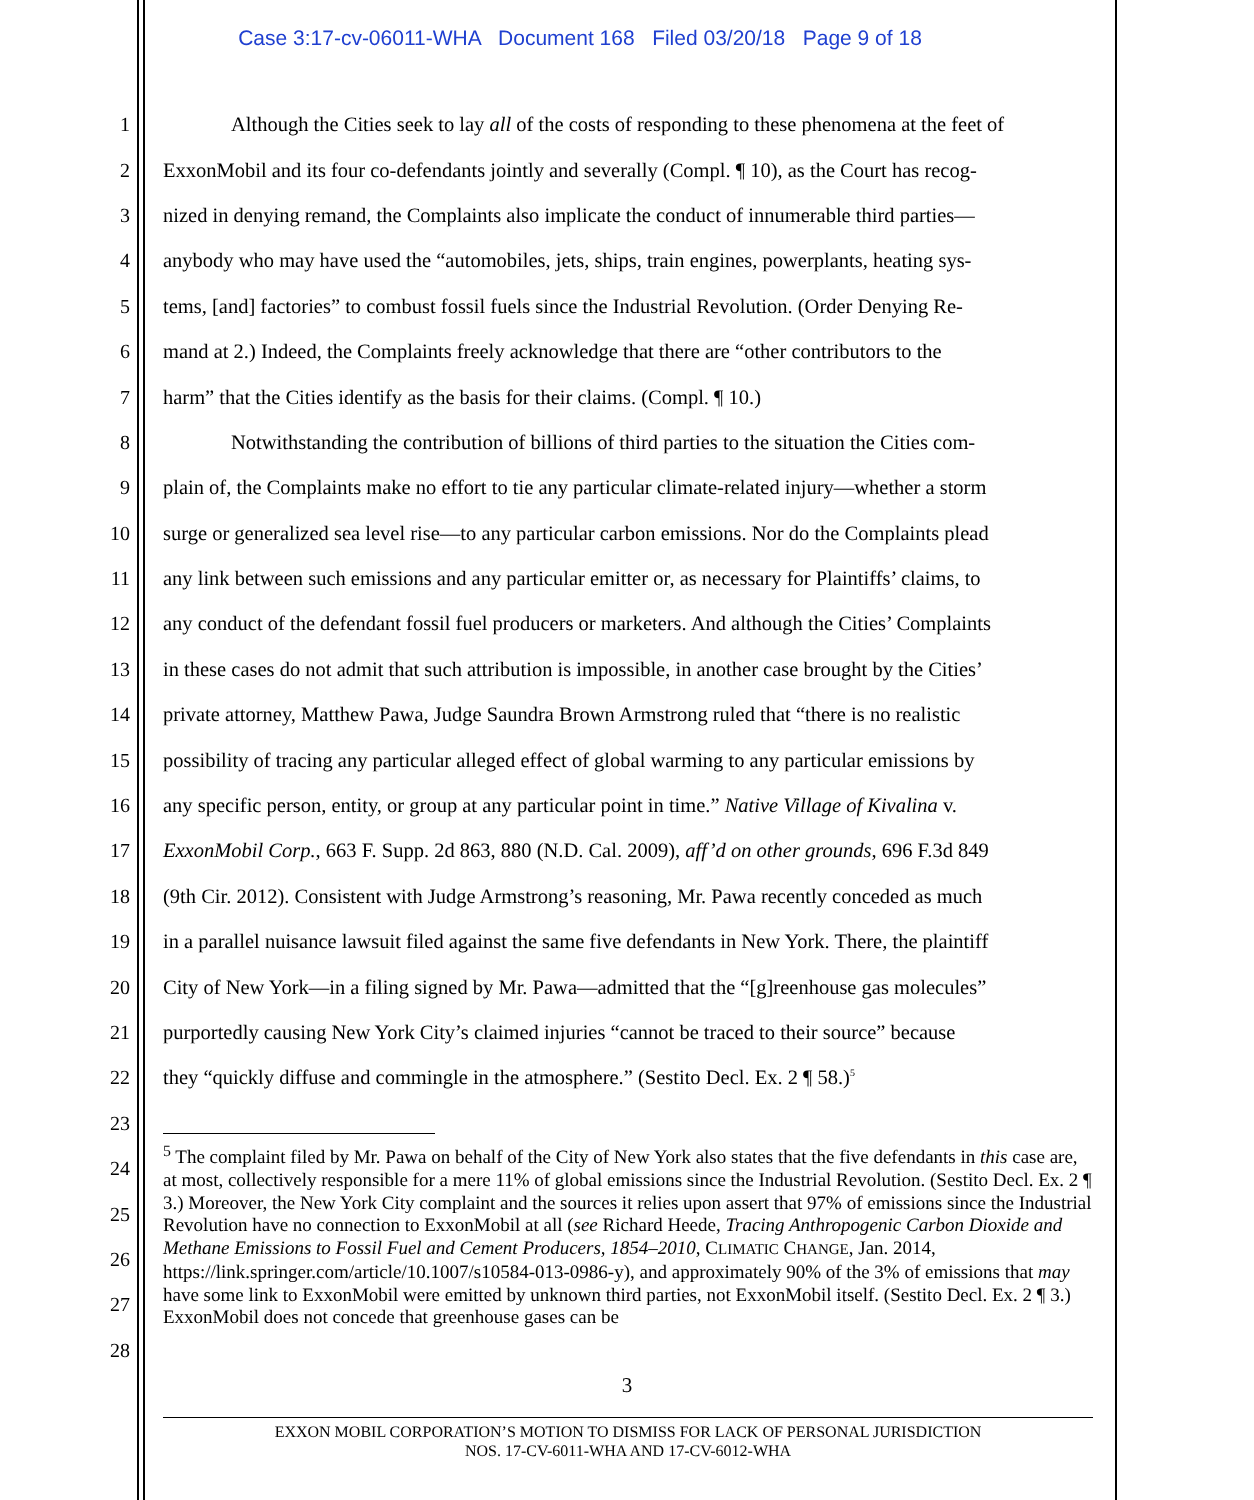Case 3:17-cv-06011-WHA Document 168 Filed 03/20/18 Page 9 of 18
1 Although the Cities seek to lay all of the costs of responding to these phenomena at the feet of
2 ExxonMobil and its four co-defendants jointly and severally (Compl. ¶ 10), as the Court has recog-
3 nized in denying remand, the Complaints also implicate the conduct of innumerable third parties—
4 anybody who may have used the “automobiles, jets, ships, train engines, powerplants, heating sys-
5 tems, [and] factories” to combust fossil fuels since the Industrial Revolution. (Order Denying Re-
6 mand at 2.) Indeed, the Complaints freely acknowledge that there are “other contributors to the
7 harm” that the Cities identify as the basis for their claims. (Compl. ¶ 10.)
8 Notwithstanding the contribution of billions of third parties to the situation the Cities com-
9 plain of, the Complaints make no effort to tie any particular climate-related injury—whether a storm
10 surge or generalized sea level rise—to any particular carbon emissions. Nor do the Complaints plead
11 any link between such emissions and any particular emitter or, as necessary for Plaintiffs’ claims, to
12 any conduct of the defendant fossil fuel producers or marketers. And although the Cities’ Complaints
13 in these cases do not admit that such attribution is impossible, in another case brought by the Cities’
14 private attorney, Matthew Pawa, Judge Saundra Brown Armstrong ruled that “there is no realistic
15 possibility of tracing any particular alleged effect of global warming to any particular emissions by
16 any specific person, entity, or group at any particular point in time.” Native Village of Kivalina v.
17 ExxonMobil Corp., 663 F. Supp. 2d 863, 880 (N.D. Cal. 2009), aff’d on other grounds, 696 F.3d 849
18 (9th Cir. 2012). Consistent with Judge Armstrong’s reasoning, Mr. Pawa recently conceded as much
19 in a parallel nuisance lawsuit filed against the same five defendants in New York. There, the plaintiff
20 City of New York—in a filing signed by Mr. Pawa—admitted that the “[g]reenhouse gas molecules”
21 purportedly causing New York City’s claimed injuries “cannot be traced to their source” because
22 they “quickly diffuse and commingle in the atmosphere.” (Sestito Decl. Ex. 2 ¶ 58.)<sup>5</sup>
23
24
25
26
27
28
<sup>5</sup> The complaint filed by Mr. Pawa on behalf of the City of New York also states that the five defendants in this case are, at most, collectively responsible for a mere 11% of global emissions since the Industrial Revolution. (Sestito Decl. Ex. 2 ¶ 3.) Moreover, the New York City complaint and the sources it relies upon assert that 97% of emissions since the Industrial Revolution have no connection to ExxonMobil at all (see Richard Heede, Tracing Anthropogenic Carbon Dioxide and Methane Emissions to Fossil Fuel and Cement Producers, 1854–2010, CLIMATIC CHANGE, Jan. 2014, https://link.springer.com/article/10.1007/s10584-013-0986-y), and approximately 90% of the 3% of emissions that may have some link to ExxonMobil were emitted by unknown third parties, not ExxonMobil itself. (Sestito Decl. Ex. 2 ¶ 3.) ExxonMobil does not concede that greenhouse gases can be
3
EXXON MOBIL CORPORATION’S MOTION TO DISMISS FOR LACK OF PERSONAL JURISDICTION
NOS. 17-CV-6011-WHA AND 17-CV-6012-WHA